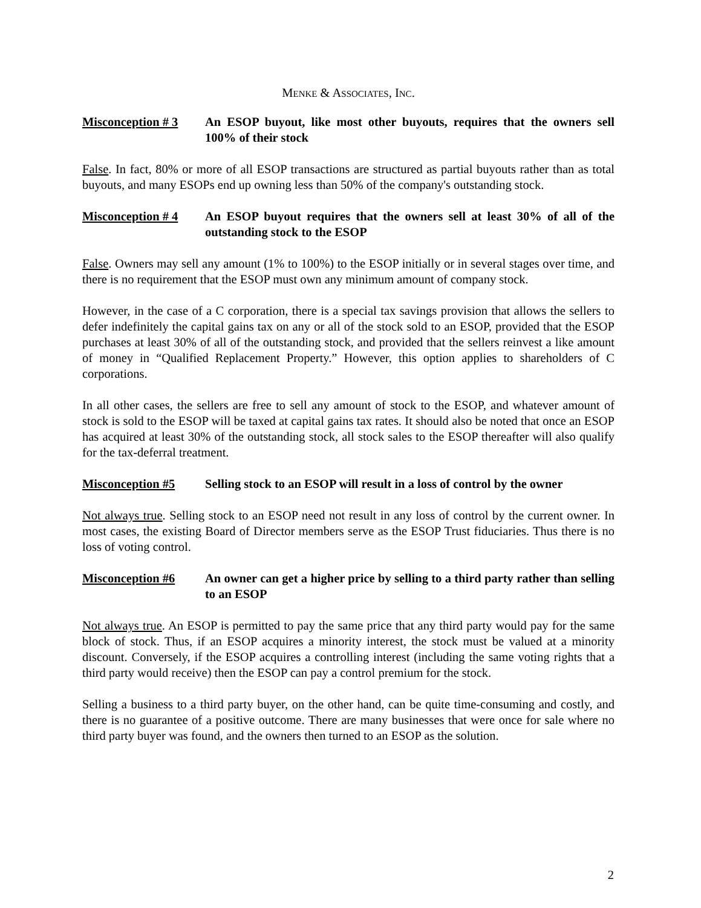MENKE & ASSOCIATES, INC.
Misconception # 3
An ESOP buyout, like most other buyouts, requires that the owners sell 100% of their stock
False. In fact, 80% or more of all ESOP transactions are structured as partial buyouts rather than as total buyouts, and many ESOPs end up owning less than 50% of the company's outstanding stock.
Misconception # 4
An ESOP buyout requires that the owners sell at least 30% of all of the outstanding stock to the ESOP
False. Owners may sell any amount (1% to 100%) to the ESOP initially or in several stages over time, and there is no requirement that the ESOP must own any minimum amount of company stock.
However, in the case of a C corporation, there is a special tax savings provision that allows the sellers to defer indefinitely the capital gains tax on any or all of the stock sold to an ESOP, provided that the ESOP purchases at least 30% of all of the outstanding stock, and provided that the sellers reinvest a like amount of money in “Qualified Replacement Property.” However, this option applies to shareholders of C corporations.
In all other cases, the sellers are free to sell any amount of stock to the ESOP, and whatever amount of stock is sold to the ESOP will be taxed at capital gains tax rates. It should also be noted that once an ESOP has acquired at least 30% of the outstanding stock, all stock sales to the ESOP thereafter will also qualify for the tax-deferral treatment.
Misconception #5 Selling stock to an ESOP will result in a loss of control by the owner
Not always true. Selling stock to an ESOP need not result in any loss of control by the current owner. In most cases, the existing Board of Director members serve as the ESOP Trust fiduciaries. Thus there is no loss of voting control.
Misconception #6 An owner can get a higher price by selling to a third party rather than selling to an ESOP
Not always true. An ESOP is permitted to pay the same price that any third party would pay for the same block of stock. Thus, if an ESOP acquires a minority interest, the stock must be valued at a minority discount. Conversely, if the ESOP acquires a controlling interest (including the same voting rights that a third party would receive) then the ESOP can pay a control premium for the stock.
Selling a business to a third party buyer, on the other hand, can be quite time-consuming and costly, and there is no guarantee of a positive outcome. There are many businesses that were once for sale where no third party buyer was found, and the owners then turned to an ESOP as the solution.
2